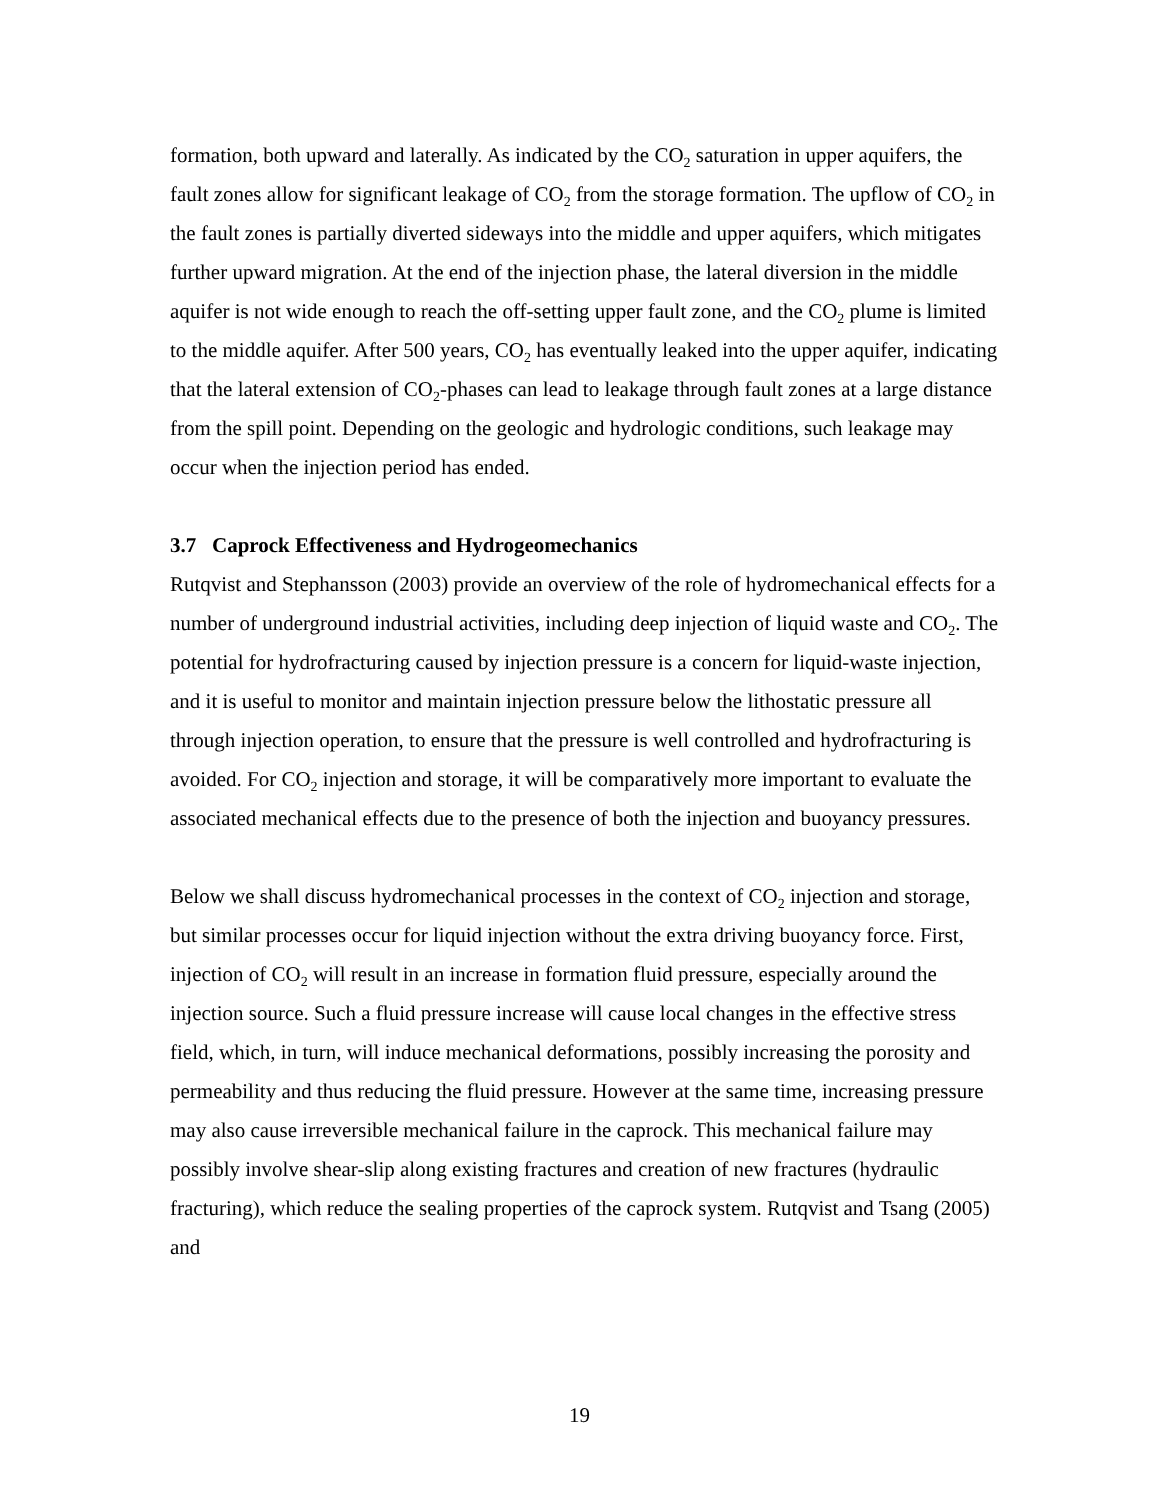formation, both upward and laterally. As indicated by the CO<sub>2</sub> saturation in upper aquifers, the fault zones allow for significant leakage of CO<sub>2</sub> from the storage formation. The upflow of CO<sub>2</sub> in the fault zones is partially diverted sideways into the middle and upper aquifers, which mitigates further upward migration. At the end of the injection phase, the lateral diversion in the middle aquifer is not wide enough to reach the off-setting upper fault zone, and the CO<sub>2</sub> plume is limited to the middle aquifer. After 500 years, CO<sub>2</sub> has eventually leaked into the upper aquifer, indicating that the lateral extension of CO<sub>2</sub>-phases can lead to leakage through fault zones at a large distance from the spill point. Depending on the geologic and hydrologic conditions, such leakage may occur when the injection period has ended.
3.7 Caprock Effectiveness and Hydrogeomechanics
Rutqvist and Stephansson (2003) provide an overview of the role of hydromechanical effects for a number of underground industrial activities, including deep injection of liquid waste and CO<sub>2</sub>. The potential for hydrofracturing caused by injection pressure is a concern for liquid-waste injection, and it is useful to monitor and maintain injection pressure below the lithostatic pressure all through injection operation, to ensure that the pressure is well controlled and hydrofracturing is avoided. For CO<sub>2</sub> injection and storage, it will be comparatively more important to evaluate the associated mechanical effects due to the presence of both the injection and buoyancy pressures.
Below we shall discuss hydromechanical processes in the context of CO<sub>2</sub> injection and storage, but similar processes occur for liquid injection without the extra driving buoyancy force. First, injection of CO<sub>2</sub> will result in an increase in formation fluid pressure, especially around the injection source. Such a fluid pressure increase will cause local changes in the effective stress field, which, in turn, will induce mechanical deformations, possibly increasing the porosity and permeability and thus reducing the fluid pressure. However at the same time, increasing pressure may also cause irreversible mechanical failure in the caprock. This mechanical failure may possibly involve shear-slip along existing fractures and creation of new fractures (hydraulic fracturing), which reduce the sealing properties of the caprock system. Rutqvist and Tsang (2005) and
19